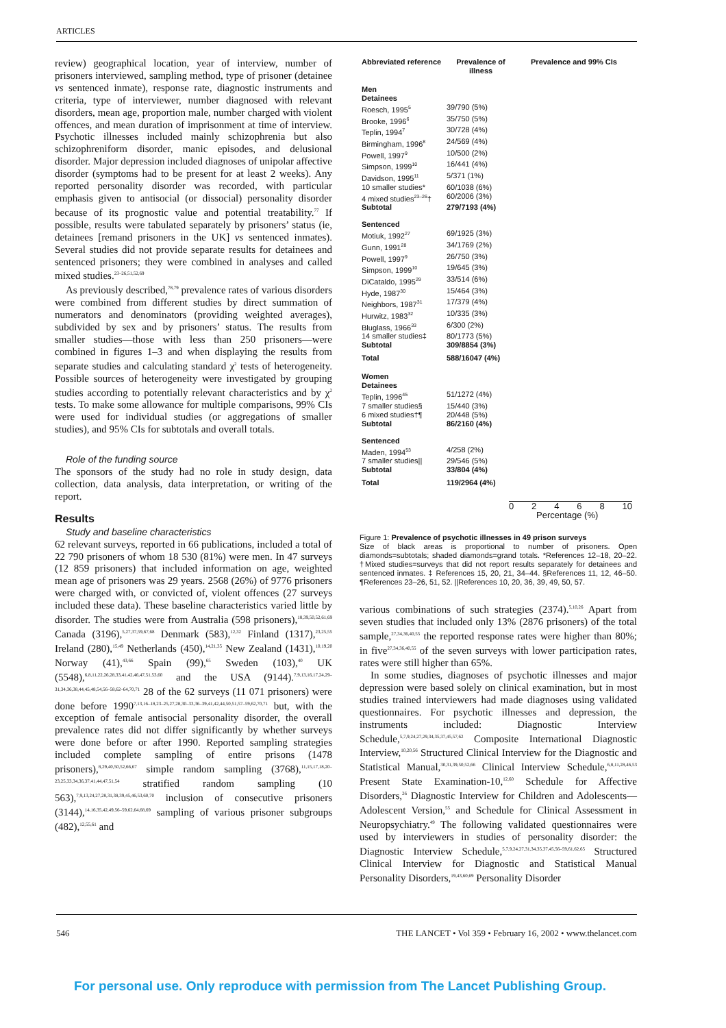ARTICLES
review) geographical location, year of interview, number of prisoners interviewed, sampling method, type of prisoner (detainee vs sentenced inmate), response rate, diagnostic instruments and criteria, type of interviewer, number diagnosed with relevant disorders, mean age, proportion male, number charged with violent offences, and mean duration of imprisonment at time of interview. Psychotic illnesses included mainly schizophrenia but also schizophreniform disorder, manic episodes, and delusional disorder. Major depression included diagnoses of unipolar affective disorder (symptoms had to be present for at least 2 weeks). Any reported personality disorder was recorded, with particular emphasis given to antisocial (or dissocial) personality disorder because of its prognostic value and potential treatability.<sup>77</sup> If possible, results were tabulated separately by prisoners’ status (ie, detainees [remand prisoners in the UK] vs sentenced inmates). Several studies did not provide separate results for detainees and sentenced prisoners; they were combined in analyses and called mixed studies.<sup>23–26,51,52,69</sup>
As previously described,<sup>78,79</sup> prevalence rates of various disorders were combined from different studies by direct summation of numerators and denominators (providing weighted averages), subdivided by sex and by prisoners’ status. The results from smaller studies—those with less than 250 prisoners—were combined in figures 1–3 and when displaying the results from separate studies and calculating standard χ<sup>2</sup> tests of heterogeneity. Possible sources of heterogeneity were investigated by grouping studies according to potentially relevant characteristics and by χ<sup>2</sup> tests. To make some allowance for multiple comparisons, 99% CIs were used for individual studies (or aggregations of smaller studies), and 95% CIs for subtotals and overall totals.
Role of the funding source
The sponsors of the study had no role in study design, data collection, data analysis, data interpretation, or writing of the report.
Results
Study and baseline characteristics
62 relevant surveys, reported in 66 publications, included a total of 22 790 prisoners of whom 18 530 (81%) were men. In 47 surveys (12 859 prisoners) that included information on age, weighted mean age of prisoners was 29 years. 2568 (26%) of 9776 prisoners were charged with, or convicted of, violent offences (27 surveys included these data). These baseline characteristics varied little by disorder. The studies were from Australia (598 prisoners),<sup>18,39,50,52,61,69</sup> Canada (3196),<sup>5,27,37,59,67,68</sup> Denmark (583),<sup>12,32</sup> Finland (1317),<sup>23,25,55</sup> Ireland (280),<sup>15,49</sup> Netherlands (450),<sup>14,21,35</sup> New Zealand (1431),<sup>10,19,20</sup> Norway (41),<sup>43,66</sup> Spain (99),<sup>65</sup> Sweden (103),<sup>40</sup> UK (5548),<sup>6,8,11,22,26,28,33,41,42,46,47,51,53,60</sup> and the USA (9144).<sup>7,9,13,16,17,24,29–31,34,36,38,44,45,48,54,56–58,62–64,70,71</sup> 28 of the 62 surveys (11 071 prisoners) were done before 1990<sup>7,13,16–18,23–25,27,28,30–33,36–39,41,42,44,50,51,57–59,62,70,71</sup> but, with the exception of female antisocial personality disorder, the overall prevalence rates did not differ significantly by whether surveys were done before or after 1990. Reported sampling strategies included complete sampling of entire prisons (1478 prisoners),<sup>8,29,40,50,52,66,67</sup> simple random sampling (3768),<sup>11,15,17,18,20–23,25,33,34,36,37,41,44,47,51,54</sup> stratified random sampling (10 563),<sup>7,9,13,24,27,28,31,38,39,45,46,53,60,70</sup> inclusion of consecutive prisoners (3144),<sup>14,16,35,42,49,56–59,62,64,68,69</sup> sampling of various prisoner subgroups (482),<sup>12,55,61</sup> and
| Abbreviated reference | Prevalence of illness | Prevalence and 99% CIs |
| --- | --- | --- |
| Men | | |
| Detainees | | |
| Roesch, 1995<sup>5</sup> | 39/790 (5%) | |
| Brooke, 1996<sup>6</sup> | 35/750 (5%) | |
| Teplin, 1994<sup>7</sup> | 30/728 (4%) | |
| Birmingham, 1996<sup>8</sup> | 24/569 (4%) | |
| Powell, 1997<sup>9</sup> | 10/500 (2%) | |
| Simpson, 1999<sup>10</sup> | 16/441 (4%) | |
| Davidson, 1995<sup>11</sup> | 5/371 (1%) | |
| 10 smaller studies* | 60/1038 (6%) | |
| 4 mixed studies<sup>23–26</sup>† | 60/2006 (3%) | |
| Subtotal | 279/7193 (4%) | |
| Sentenced | | |
| Motiuk, 1992<sup>27</sup> | 69/1925 (3%) | |
| Gunn, 1991<sup>28</sup> | 34/1769 (2%) | |
| Powell, 1997<sup>9</sup> | 26/750 (3%) | |
| Simpson, 1999<sup>10</sup> | 19/645 (3%) | |
| DiCataldo, 1995<sup>29</sup> | 33/514 (6%) | |
| Hyde, 1987<sup>30</sup> | 15/464 (3%) | |
| Neighbors, 1987<sup>31</sup> | 17/379 (4%) | |
| Hurwitz, 1983<sup>32</sup> | 10/335 (3%) | |
| Bluglass, 1966<sup>33</sup> | 6/300 (2%) | |
| 14 smaller studies‡ | 80/1773 (5%) | |
| Subtotal | 309/8854 (3%) | |
| Total | 588/16047 (4%) | |
| Women | | |
| Detainees | | |
| Teplin, 1996<sup>45</sup> | 51/1272 (4%) | |
| 7 smaller studies§ | 15/440 (3%) | |
| 6 mixed studies†¶ | 20/448 (5%) | |
| Subtotal | 86/2160 (4%) | |
| Sentenced | | |
| Maden, 1994<sup>53</sup> | 4/258 (2%) | |
| 7 smaller studies// | 29/546 (5%) | |
| Subtotal | 33/804 (4%) | |
| Total | 119/2964 (4%) | |
0 2 4 6 8 10
Percentage (%)
Figure 1: Prevalence of psychotic illnesses in 49 prison surveys
Size of black areas is proportional to number of prisoners. Open diamonds=subtotals; shaded diamonds=grand totals. *References 12–18, 20–22. †Mixed studies=surveys that did not report results separately for detainees and sentenced inmates. ‡ References 15, 20, 21, 34–44. §References 11, 12, 46–50. ¶References 23–26, 51, 52. ||References 10, 20, 36, 39, 49, 50, 57.
various combinations of such strategies (2374).<sup>5,10,26</sup> Apart from seven studies that included only 13% (2876 prisoners) of the total sample,<sup>27,34,36,40,55</sup> the reported response rates were higher than 80%; in five<sup>27,34,36,40,55</sup> of the seven surveys with lower participation rates, rates were still higher than 65%.
In some studies, diagnoses of psychotic illnesses and major depression were based solely on clinical examination, but in most studies trained interviewers had made diagnoses using validated questionnaires. For psychotic illnesses and depression, the instruments included: Diagnostic Interview Schedule,<sup>5,7,9,24,27,29,34,35,37,45,57,62</sup> Composite International Diagnostic Interview,<sup>10,20,56</sup> Structured Clinical Interview for the Diagnostic and Statistical Manual,<sup>30,31,39,50,52,66</sup> Clinical Interview Schedule,<sup>6,8,11,28,46,53</sup> Present State Examination-10,<sup>12,60</sup> Schedule for Affective Disorders,<sup>26</sup> Diagnostic Interview for Children and Adolescents—Adolescent Version,<sup>55</sup> and Schedule for Clinical Assessment in Neuropsychiatry.<sup>49</sup> The following validated questionnaires were used by interviewers in studies of personality disorder: the Diagnostic Interview Schedule,<sup>5,7,9,24,27,31,34,35,37,45,56–59,61,62,65</sup> Structured Clinical Interview for Diagnostic and Statistical Manual Personality Disorders,<sup>19,43,60,69</sup> Personality Disorder
546 THE LANCET • Vol 359 • February 16, 2002 • www.thelancet.com
For personal use. Only reproduce with permission from The Lancet Publishing Group.